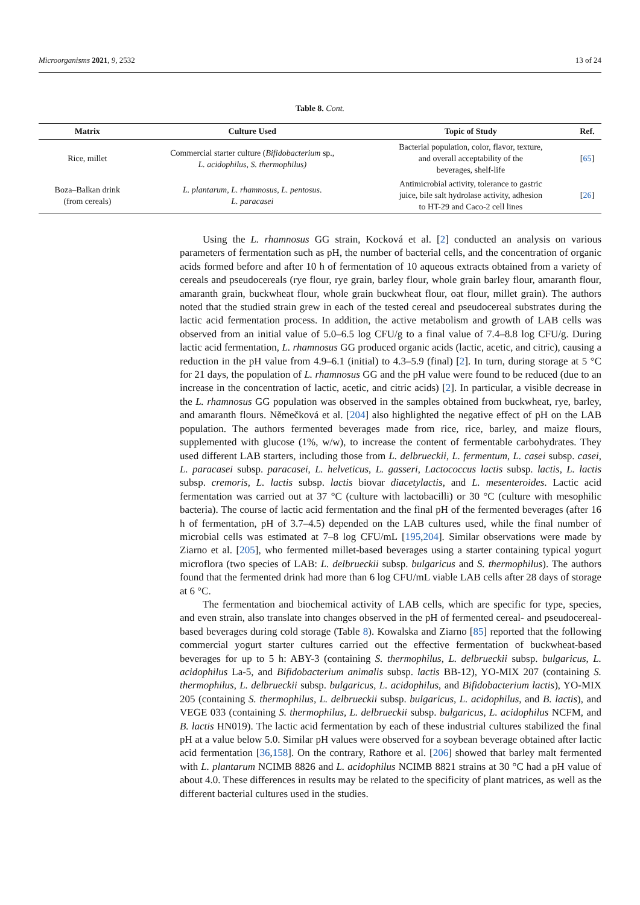Microorganisms 2021, 9, 2532 13 of 24
Table 8. Cont.
| Matrix | Culture Used | Topic of Study | Ref. |
| --- | --- | --- | --- |
| Rice, millet | Commercial starter culture ( Bifidobacterium sp., L. acidophilus , S. thermophilus) | Bacterial population, color, flavor, texture, and overall acceptability of the beverages, shelf-life | [ 65 ] |
| Boza–Balkan drink (from cereals) | L. plantarum , L. rhamnosus , L. pentosus . L. paracasei | Antimicrobial activity, tolerance to gastric juice, bile salt hydrolase activity, adhesion to HT-29 and Caco-2 cell lines | [ 26 ] |
Using the L. rhamnosus GG strain, Kocková et al. [2] conducted an analysis on various parameters of fermentation such as pH, the number of bacterial cells, and the concentration of organic acids formed before and after 10 h of fermentation of 10 aqueous extracts obtained from a variety of cereals and pseudocereals (rye flour, rye grain, barley flour, whole grain barley flour, amaranth flour, amaranth grain, buckwheat flour, whole grain buckwheat flour, oat flour, millet grain). The authors noted that the studied strain grew in each of the tested cereal and pseudocereal substrates during the lactic acid fermentation process. In addition, the active metabolism and growth of LAB cells was observed from an initial value of 5.0–6.5 log CFU/g to a final value of 7.4–8.8 log CFU/g. During lactic acid fermentation, L. rhamnosus GG produced organic acids (lactic, acetic, and citric), causing a reduction in the pH value from 4.9–6.1 (initial) to 4.3–5.9 (final) [2]. In turn, during storage at 5 °C for 21 days, the population of L. rhamnosus GG and the pH value were found to be reduced (due to an increase in the concentration of lactic, acetic, and citric acids) [2]. In particular, a visible decrease in the L. rhamnosus GG population was observed in the samples obtained from buckwheat, rye, barley, and amaranth flours. Němečková et al. [204] also highlighted the negative effect of pH on the LAB population. The authors fermented beverages made from rice, rice, barley, and maize flours, supplemented with glucose (1%, w/w), to increase the content of fermentable carbohydrates. They used different LAB starters, including those from L. delbrueckii, L. fermentum, L. casei subsp. casei, L. paracasei subsp. paracasei, L. helveticus, L. gasseri, Lactococcus lactis subsp. lactis, L. lactis subsp. cremoris, L. lactis subsp. lactis biovar diacetylactis, and L. mesenteroides. Lactic acid fermentation was carried out at 37 °C (culture with lactobacilli) or 30 °C (culture with mesophilic bacteria). The course of lactic acid fermentation and the final pH of the fermented beverages (after 16 h of fermentation, pH of 3.7–4.5) depended on the LAB cultures used, while the final number of microbial cells was estimated at 7–8 log CFU/mL [195,204]. Similar observations were made by Ziarno et al. [205], who fermented millet-based beverages using a starter containing typical yogurt microflora (two species of LAB: L. delbrueckii subsp. bulgaricus and S. thermophilus). The authors found that the fermented drink had more than 6 log CFU/mL viable LAB cells after 28 days of storage at 6 °C.
The fermentation and biochemical activity of LAB cells, which are specific for type, species, and even strain, also translate into changes observed in the pH of fermented cereal- and pseudocereal-based beverages during cold storage (Table 8). Kowalska and Ziarno [85] reported that the following commercial yogurt starter cultures carried out the effective fermentation of buckwheat-based beverages for up to 5 h: ABY-3 (containing S. thermophilus, L. delbrueckii subsp. bulgaricus, L. acidophilus La-5, and Bifidobacterium animalis subsp. lactis BB-12), YO-MIX 207 (containing S. thermophilus, L. delbrueckii subsp. bulgaricus, L. acidophilus, and Bifidobacterium lactis), YO-MIX 205 (containing S. thermophilus, L. delbrueckii subsp. bulgaricus, L. acidophilus, and B. lactis), and VEGE 033 (containing S. thermophilus, L. delbrueckii subsp. bulgaricus, L. acidophilus NCFM, and B. lactis HN019). The lactic acid fermentation by each of these industrial cultures stabilized the final pH at a value below 5.0. Similar pH values were observed for a soybean beverage obtained after lactic acid fermentation [36,158]. On the contrary, Rathore et al. [206] showed that barley malt fermented with L. plantarum NCIMB 8826 and L. acidophilus NCIMB 8821 strains at 30 °C had a pH value of about 4.0. These differences in results may be related to the specificity of plant matrices, as well as the different bacterial cultures used in the studies.